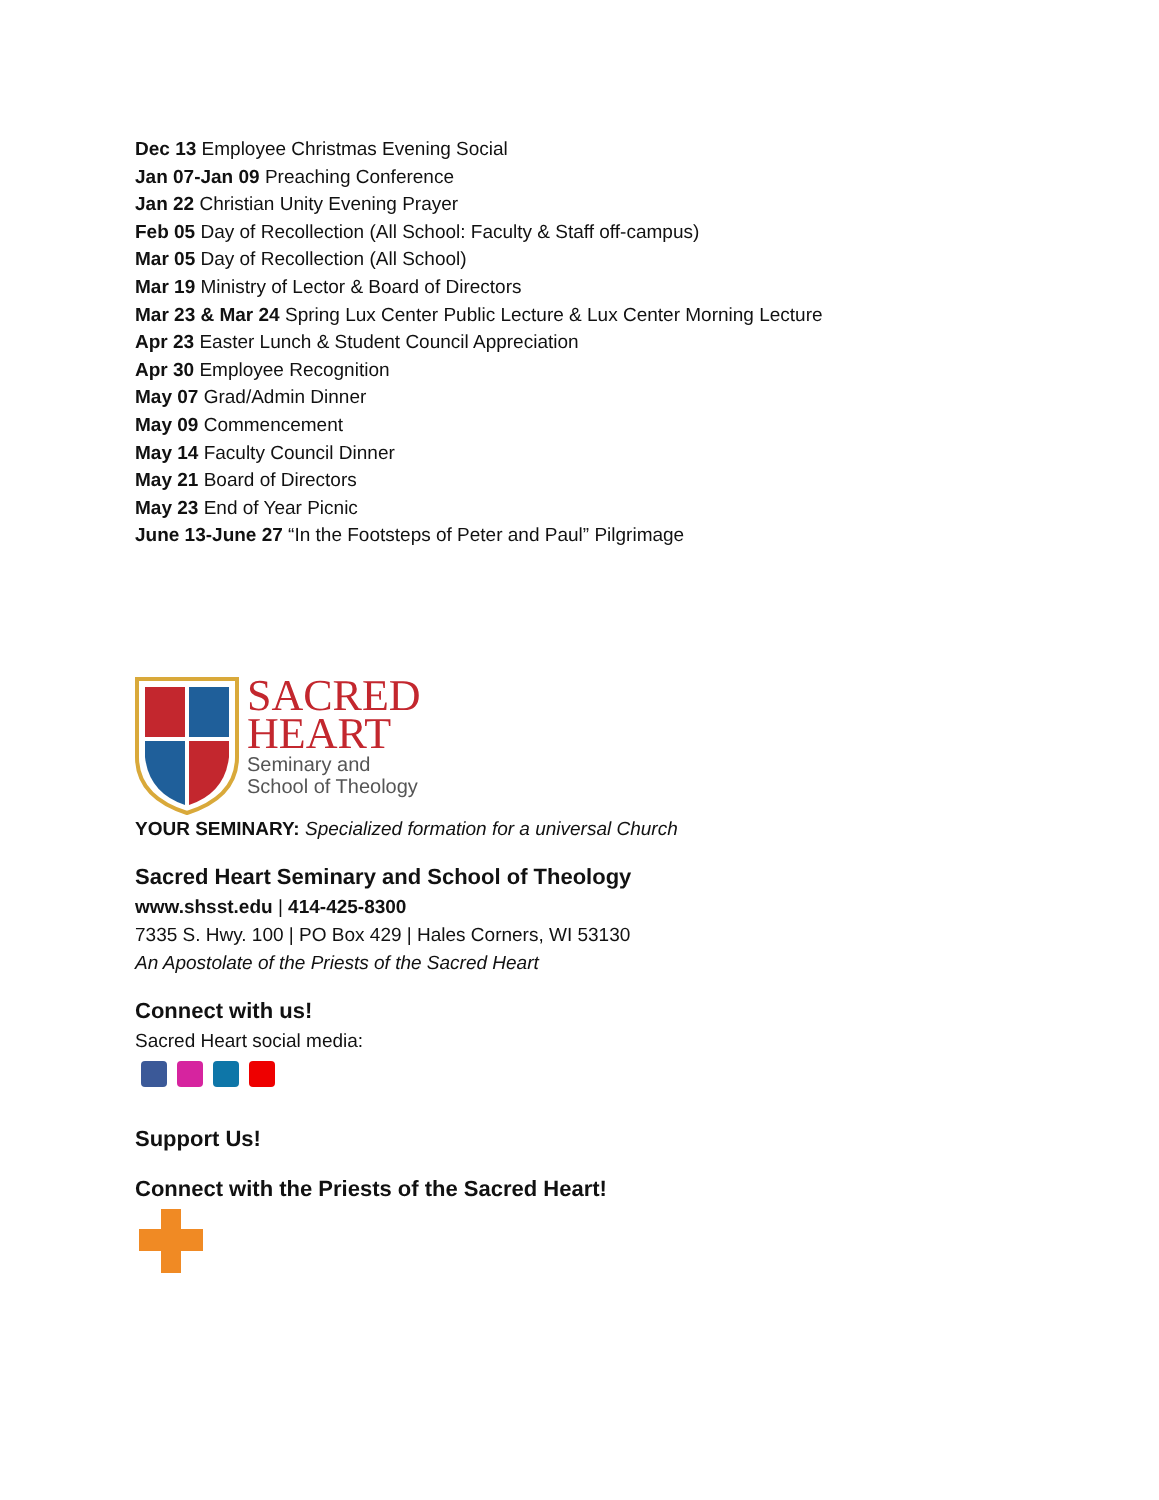Dec 13 Employee Christmas Evening Social
Jan 07-Jan 09 Preaching Conference
Jan 22 Christian Unity Evening Prayer
Feb 05 Day of Recollection (All School: Faculty & Staff off-campus)
Mar 05 Day of Recollection (All School)
Mar 19 Ministry of Lector & Board of Directors
Mar 23 & Mar 24 Spring Lux Center Public Lecture & Lux Center Morning Lecture
Apr 23 Easter Lunch & Student Council Appreciation
Apr 30 Employee Recognition
May 07 Grad/Admin Dinner
May 09 Commencement
May 14 Faculty Council Dinner
May 21 Board of Directors
May 23 End of Year Picnic
June 13-June 27 “In the Footsteps of Peter and Paul” Pilgrimage
SACRED
HEART
Seminary and
School of Theology
YOUR SEMINARY: Specialized formation for a universal Church
Sacred Heart Seminary and School of Theology
www.shsst.edu | 414-425-8300
7335 S. Hwy. 100 | PO Box 429 | Hales Corners, WI 53130
An Apostolate of the Priests of the Sacred Heart
Connect with us!
Sacred Heart social media:
Support Us!
Connect with the Priests of the Sacred Heart!